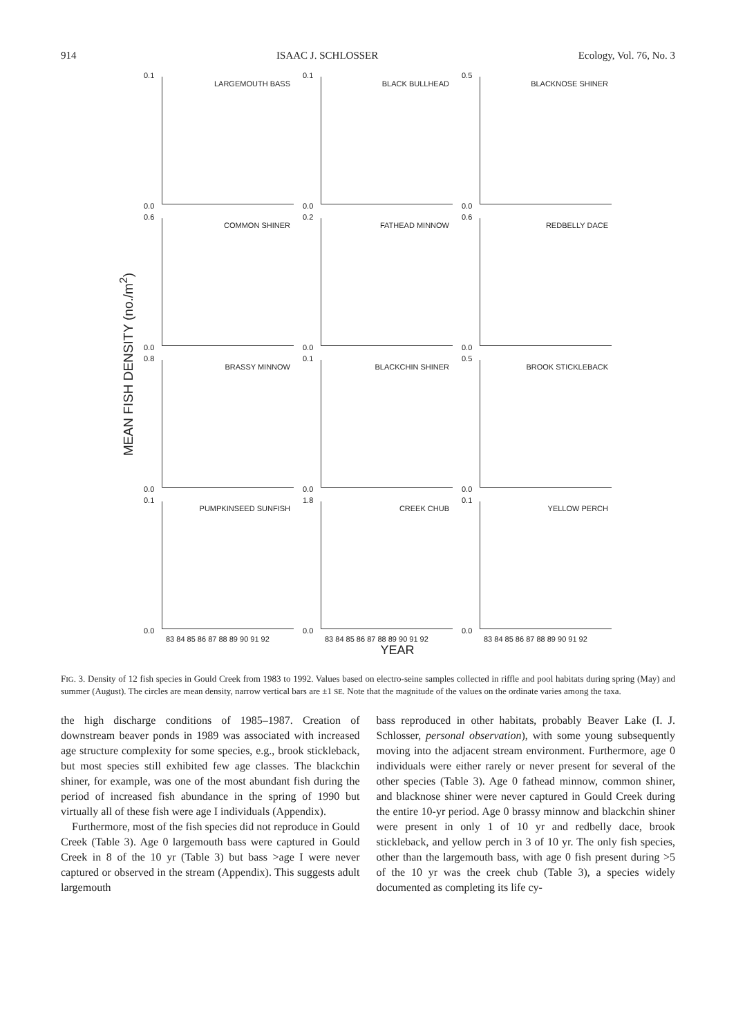914 ISAAC J. SCHLOSSER Ecology, Vol. 76, No. 3
MEAN FISH DENSITY (no./m<sup>2</sup>)
0.1
LARGEMOUTH BASS
0.0
0.1
BLACK BULLHEAD
0.0
0.5
BLACKNOSE SHINER
0.0
0.6
COMMON SHINER
0.0
0.2
FATHEAD MINNOW
0.0
0.6
REDBELLY DACE
0.0
0.8
BRASSY MINNOW
0.0
0.1
BLACKCHIN SHINER
0.0
0.5
BROOK STICKLEBACK
0.0
0.1
PUMPKINSEED SUNFISH
0.0
83 84 85 86 87 88 89 90 91 92
1.8
CREEK CHUB
0.0
83 84 85 86 87 88 89 90 91 92
0.1
YELLOW PERCH
0.0
83 84 85 86 87 88 89 90 91 92
YEAR
FIG. 3. Density of 12 fish species in Gould Creek from 1983 to 1992. Values based on electro-seine samples collected in riffle and pool habitats during spring (May) and summer (August). The circles are mean density, narrow vertical bars are ±1 SE. Note that the magnitude of the values on the ordinate varies among the taxa.
the high discharge conditions of 1985–1987. Creation of downstream beaver ponds in 1989 was associated with increased age structure complexity for some species, e.g., brook stickleback, but most species still exhibited few age classes. The blackchin shiner, for example, was one of the most abundant fish during the period of increased fish abundance in the spring of 1990 but virtually all of these fish were age I individuals (Appendix).
Furthermore, most of the fish species did not reproduce in Gould Creek (Table 3). Age 0 largemouth bass were captured in Gould Creek in 8 of the 10 yr (Table 3) but bass >age I were never captured or observed in the stream (Appendix). This suggests adult largemouth
bass reproduced in other habitats, probably Beaver Lake (I. J. Schlosser, personal observation), with some young subsequently moving into the adjacent stream environment. Furthermore, age 0 individuals were either rarely or never present for several of the other species (Table 3). Age 0 fathead minnow, common shiner, and blacknose shiner were never captured in Gould Creek during the entire 10-yr period. Age 0 brassy minnow and blackchin shiner were present in only 1 of 10 yr and redbelly dace, brook stickleback, and yellow perch in 3 of 10 yr. The only fish species, other than the largemouth bass, with age 0 fish present during >5 of the 10 yr was the creek chub (Table 3), a species widely documented as completing its life cy-